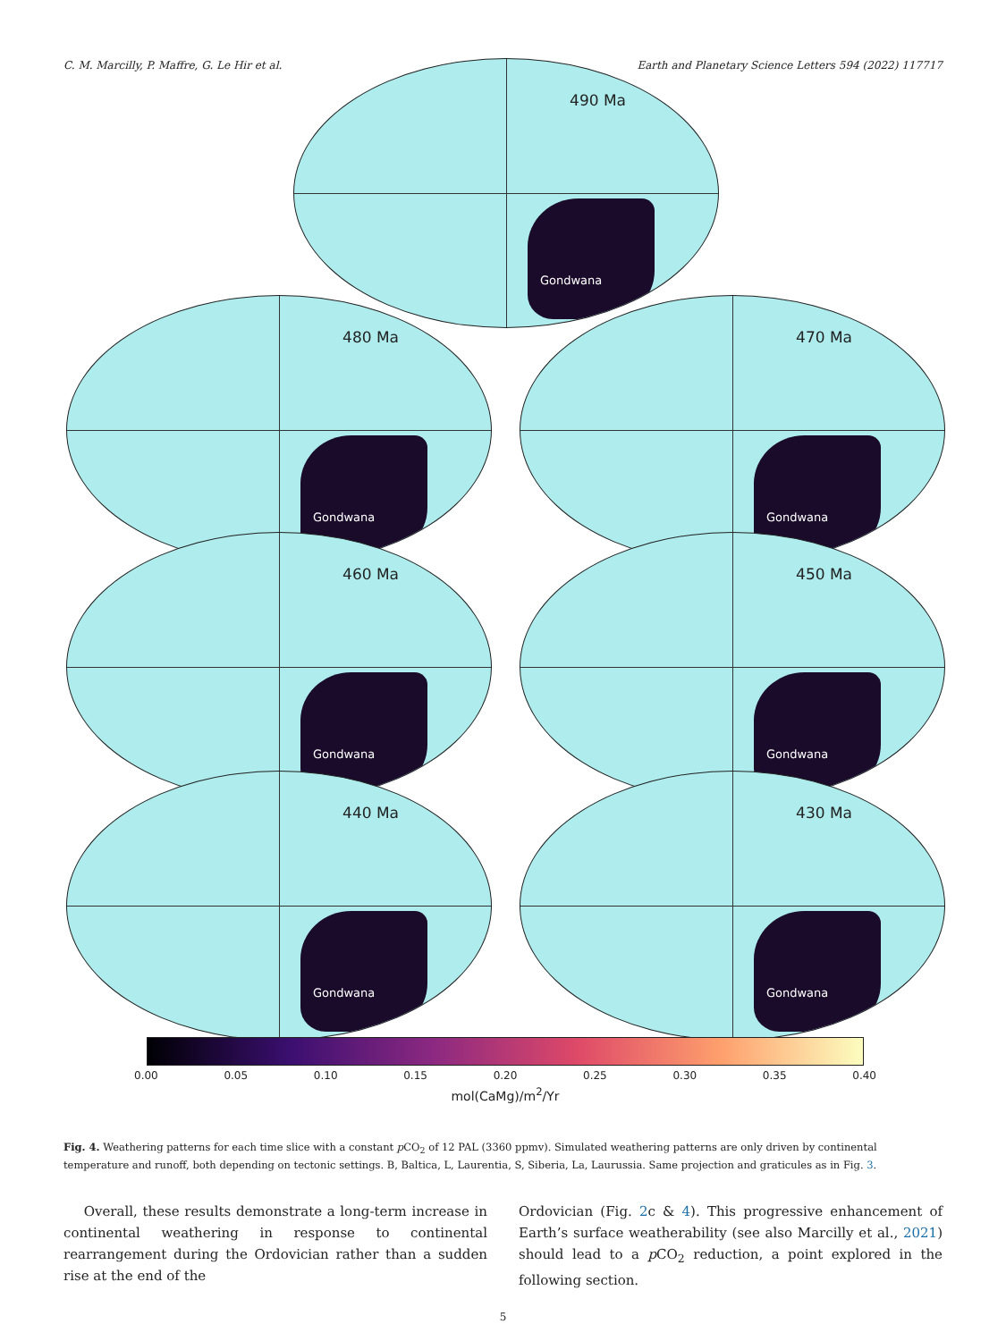C. M. Marcilly, P. Maffre, G. Le Hir et al. Earth and Planetary Science Letters 594 (2022) 117717
490 Ma
Gondwana
480 Ma
Gondwana
470 Ma
Gondwana
460 Ma
Gondwana
450 Ma
Gondwana
440 Ma
Gondwana
430 Ma
Gondwana
0.00 0.05 0.10 0.15 0.20 0.25 0.30 0.35 0.40
mol(CaMg)/m<sup>2</sup>/Yr
Fig. 4. Weathering patterns for each time slice with a constant p CO<sub>2</sub> of 12 PAL (3360 ppmv). Simulated weathering patterns are only driven by continental temperature and runoff, both depending on tectonic settings. B, Baltica, L, Laurentia, S, Siberia, La, Laurussia. Same projection and graticules as in Fig. 3.
Overall, these results demonstrate a long-term increase in continental weathering in response to continental rearrangement during the Ordovician rather than a sudden rise at the end of the
Ordovician (Fig. 2c & 4). This progressive enhancement of Earth’s surface weatherability (see also Marcilly et al., 2021) should lead to a p CO<sub>2</sub> reduction, a point explored in the following section.
5